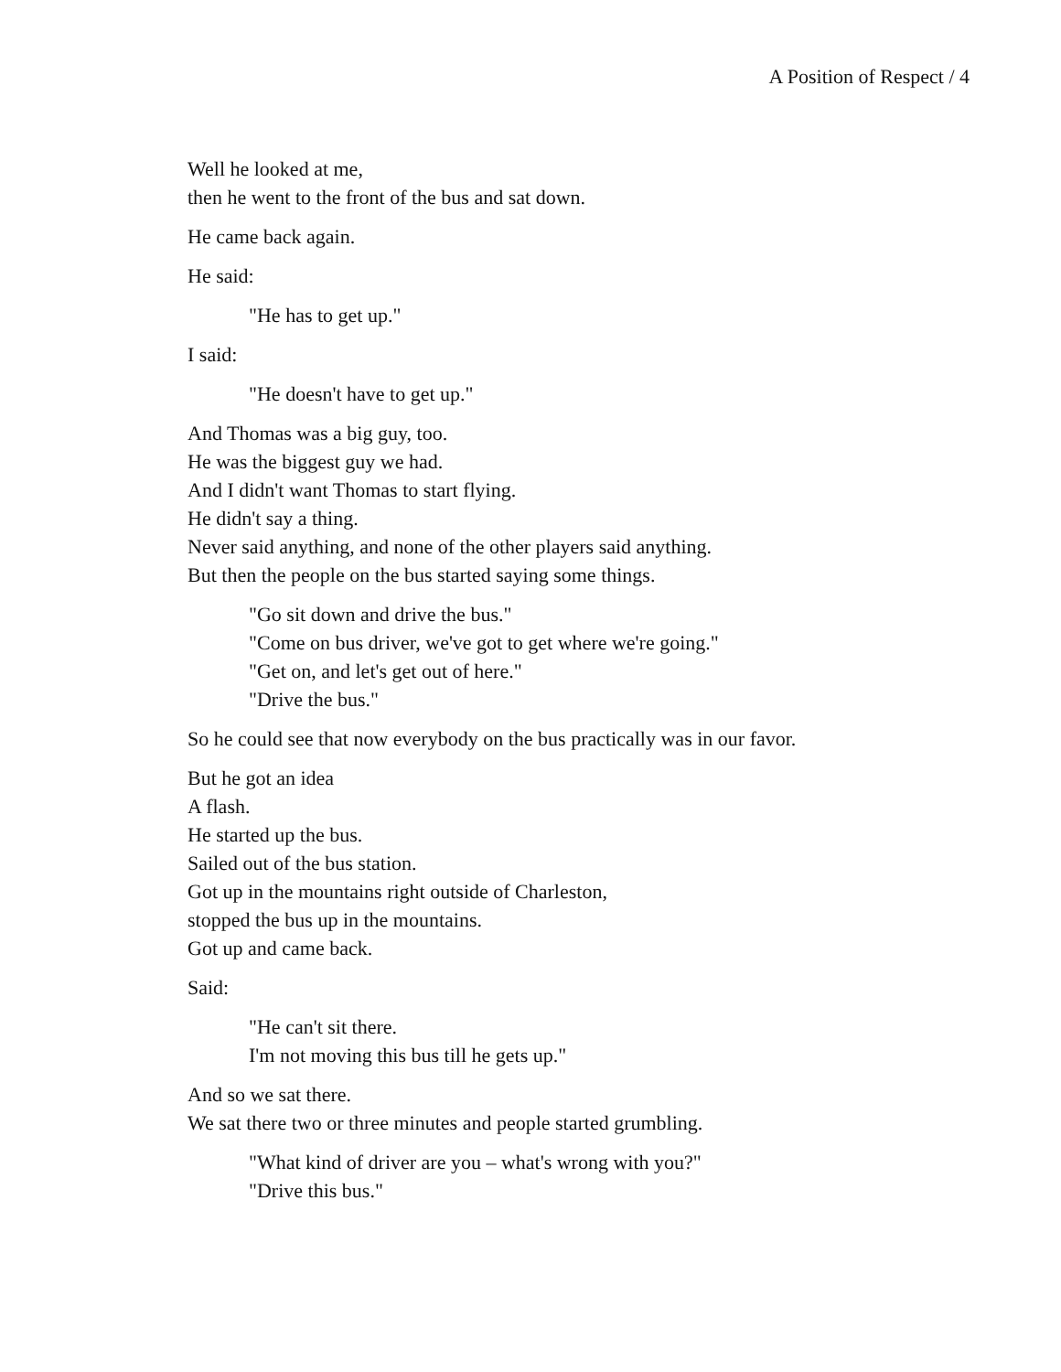A Position of Respect / 4
Well he looked at me,
then he went to the front of the bus and sat down.
He came back again.
He said:
"He has to get up."
I said:
"He doesn't have to get up."
And Thomas was a big guy, too.
He was the biggest guy we had.
And I didn't want Thomas to start flying.
He didn't say a thing.
Never said anything, and none of the other players said anything.
But then the people on the bus started saying some things.
"Go sit down and drive the bus."
"Come on bus driver, we've got to get where we're going."
"Get on, and let's get out of here."
"Drive the bus."
So he could see that now everybody on the bus practically was in our favor.
But he got an idea
A flash.
He started up the bus.
Sailed out of the bus station.
Got up in the mountains right outside of Charleston,
stopped the bus up in the mountains.
Got up and came back.
Said:
"He can't sit there.
I'm not moving this bus till he gets up."
And so we sat there.
We sat there two or three minutes and people started grumbling.
"What kind of driver are you – what's wrong with you?"
"Drive this bus."